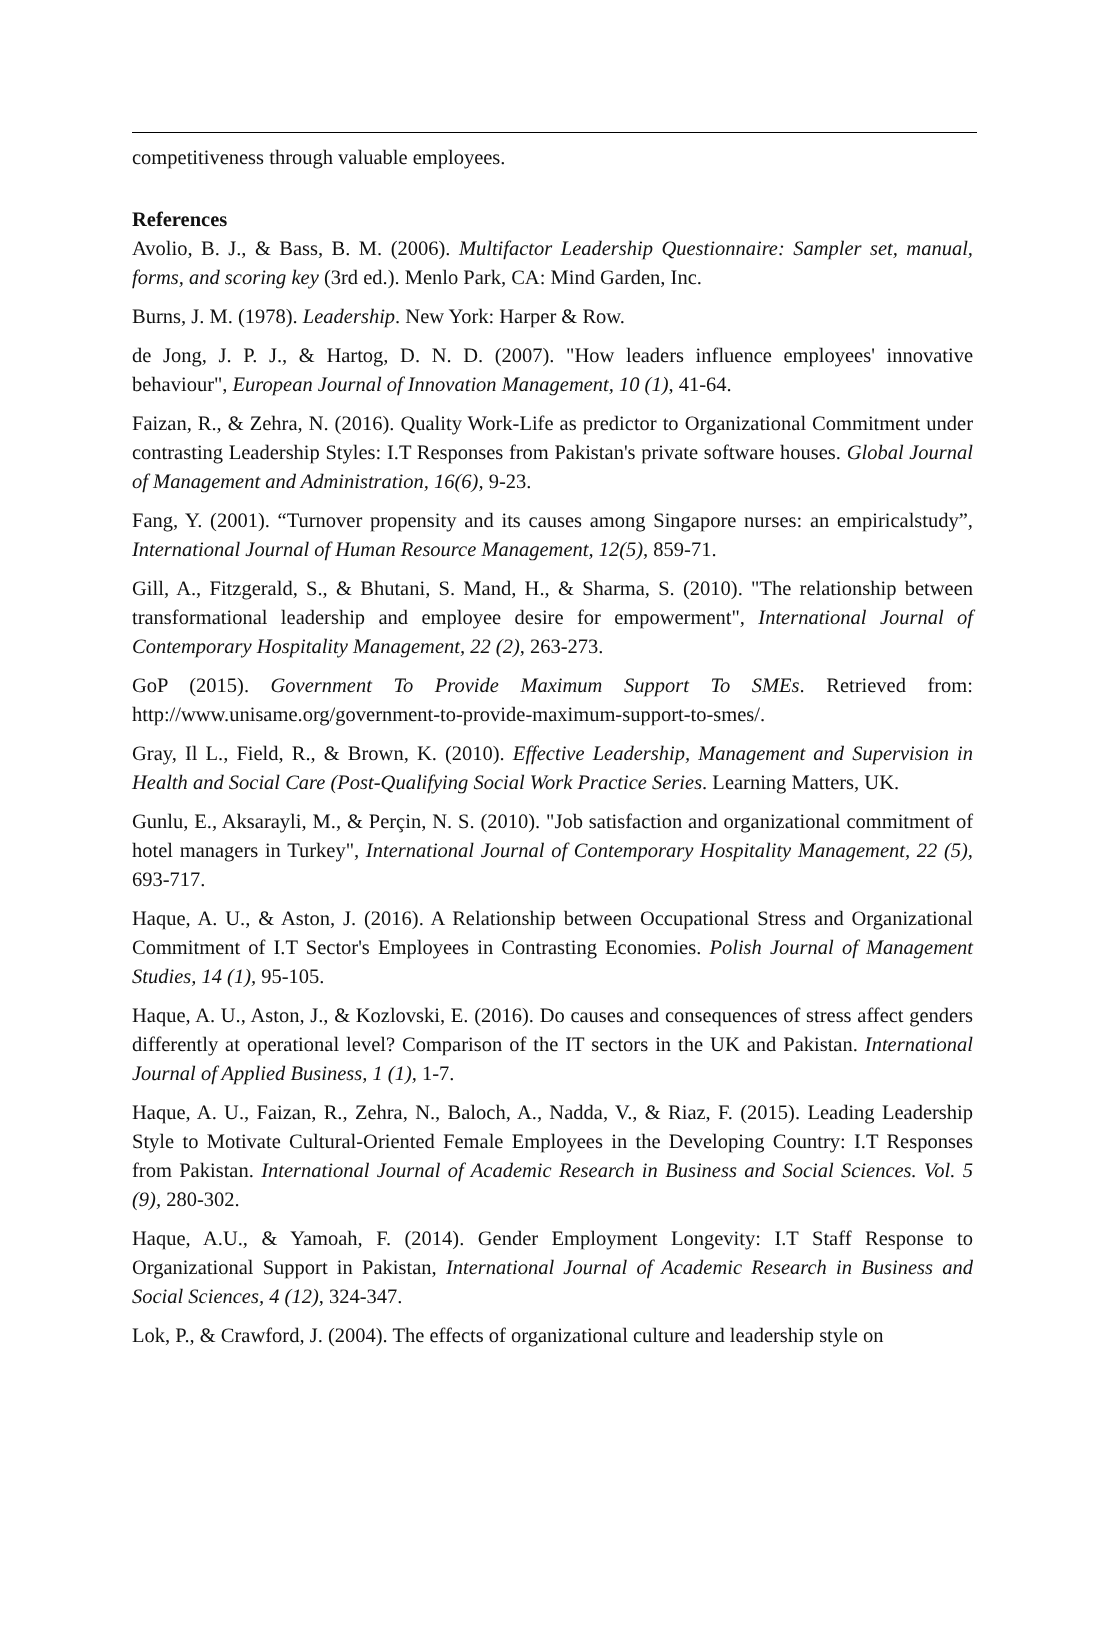competitiveness through valuable employees.
References
Avolio, B. J., & Bass, B. M. (2006). Multifactor Leadership Questionnaire: Sampler set, manual, forms, and scoring key (3rd ed.). Menlo Park, CA: Mind Garden, Inc.
Burns, J. M. (1978). Leadership. New York: Harper & Row.
de Jong, J. P. J., & Hartog, D. N. D. (2007). "How leaders influence employees' innovative behaviour", European Journal of Innovation Management, 10 (1), 41-64.
Faizan, R., & Zehra, N. (2016). Quality Work-Life as predictor to Organizational Commitment under contrasting Leadership Styles: I.T Responses from Pakistan's private software houses. Global Journal of Management and Administration, 16(6), 9-23.
Fang, Y. (2001). “Turnover propensity and its causes among Singapore nurses: an empiricalstudy”, International Journal of Human Resource Management, 12(5), 859-71.
Gill, A., Fitzgerald, S., & Bhutani, S. Mand, H., & Sharma, S. (2010). "The relationship between transformational leadership and employee desire for empowerment", International Journal of Contemporary Hospitality Management, 22 (2), 263-273.
GoP (2015). Government To Provide Maximum Support To SMEs. Retrieved from: http://www.unisame.org/government-to-provide-maximum-support-to-smes/.
Gray, Il L., Field, R., & Brown, K. (2010). Effective Leadership, Management and Supervision in Health and Social Care (Post-Qualifying Social Work Practice Series. Learning Matters, UK.
Gunlu, E., Aksarayli, M., & Perçin, N. S. (2010). "Job satisfaction and organizational commitment of hotel managers in Turkey", International Journal of Contemporary Hospitality Management, 22 (5), 693-717.
Haque, A. U., & Aston, J. (2016). A Relationship between Occupational Stress and Organizational Commitment of I.T Sector's Employees in Contrasting Economies. Polish Journal of Management Studies, 14 (1), 95-105.
Haque, A. U., Aston, J., & Kozlovski, E. (2016). Do causes and consequences of stress affect genders differently at operational level? Comparison of the IT sectors in the UK and Pakistan. International Journal of Applied Business, 1 (1), 1-7.
Haque, A. U., Faizan, R., Zehra, N., Baloch, A., Nadda, V., & Riaz, F. (2015). Leading Leadership Style to Motivate Cultural-Oriented Female Employees in the Developing Country: I.T Responses from Pakistan. International Journal of Academic Research in Business and Social Sciences. Vol. 5 (9), 280-302.
Haque, A.U., & Yamoah, F. (2014). Gender Employment Longevity: I.T Staff Response to Organizational Support in Pakistan, International Journal of Academic Research in Business and Social Sciences, 4 (12), 324-347.
Lok, P., & Crawford, J. (2004). The effects of organizational culture and leadership style on